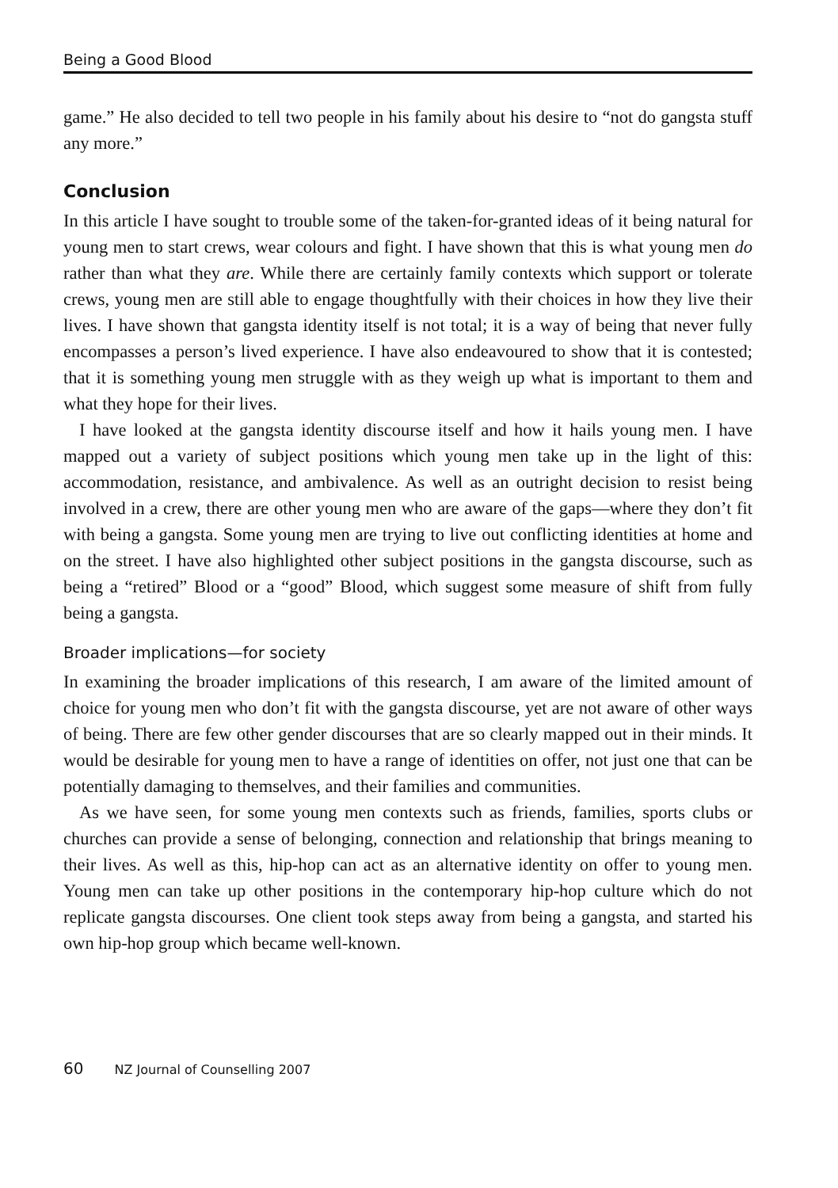Being a Good Blood
game.” He also decided to tell two people in his family about his desire to “not do gangsta stuff any more.”
Conclusion
In this article I have sought to trouble some of the taken-for-granted ideas of it being natural for young men to start crews, wear colours and fight. I have shown that this is what young men do rather than what they are. While there are certainly family contexts which support or tolerate crews, young men are still able to engage thoughtfully with their choices in how they live their lives. I have shown that gangsta identity itself is not total; it is a way of being that never fully encompasses a person’s lived experience. I have also endeavoured to show that it is contested; that it is something young men struggle with as they weigh up what is important to them and what they hope for their lives.
I have looked at the gangsta identity discourse itself and how it hails young men. I have mapped out a variety of subject positions which young men take up in the light of this: accommodation, resistance, and ambivalence. As well as an outright decision to resist being involved in a crew, there are other young men who are aware of the gaps—where they don’t fit with being a gangsta. Some young men are trying to live out conflicting identities at home and on the street. I have also highlighted other subject positions in the gangsta discourse, such as being a “retired” Blood or a “good” Blood, which suggest some measure of shift from fully being a gangsta.
Broader implications—for society
In examining the broader implications of this research, I am aware of the limited amount of choice for young men who don’t fit with the gangsta discourse, yet are not aware of other ways of being. There are few other gender discourses that are so clearly mapped out in their minds. It would be desirable for young men to have a range of identities on offer, not just one that can be potentially damaging to themselves, and their families and communities.
As we have seen, for some young men contexts such as friends, families, sports clubs or churches can provide a sense of belonging, connection and relationship that brings meaning to their lives. As well as this, hip-hop can act as an alternative identity on offer to young men. Young men can take up other positions in the contemporary hip-hop culture which do not replicate gangsta discourses. One client took steps away from being a gangsta, and started his own hip-hop group which became well-known.
60 NZ Journal of Counselling 2007